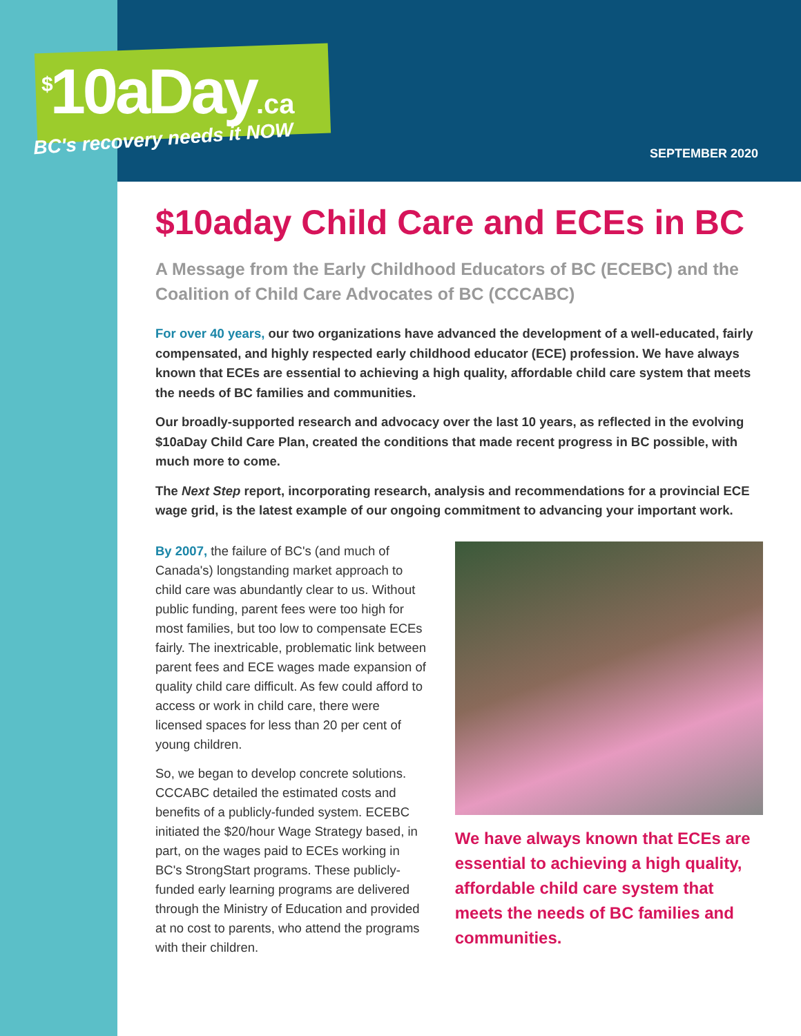<sup>$</sup>10aDay.ca
BC's recovery needs it NOW
SEPTEMBER 2020
$10aday Child Care and ECEs in BC
A Message from the Early Childhood Educators of BC (ECEBC) and the Coalition of Child Care Advocates of BC (CCCABC)
For over 40 years, our two organizations have advanced the development of a well-educated, fairly compensated, and highly respected early childhood educator (ECE) profession. We have always known that ECEs are essential to achieving a high quality, affordable child care system that meets the needs of BC families and communities.
Our broadly-supported research and advocacy over the last 10 years, as reflected in the evolving $10aDay Child Care Plan, created the conditions that made recent progress in BC possible, with much more to come.
The Next Step report, incorporating research, analysis and recommendations for a provincial ECE wage grid, is the latest example of our ongoing commitment to advancing your important work.
By 2007, the failure of BC's (and much of Canada's) longstanding market approach to child care was abundantly clear to us. Without public funding, parent fees were too high for most families, but too low to compensate ECEs fairly. The inextricable, problematic link between parent fees and ECE wages made expansion of quality child care difficult. As few could afford to access or work in child care, there were licensed spaces for less than 20 per cent of young children.
So, we began to develop concrete solutions. CCCABC detailed the estimated costs and benefits of a publicly-funded system. ECEBC initiated the $20/hour Wage Strategy based, in part, on the wages paid to ECEs working in BC's StrongStart programs. These publicly-funded early learning programs are delivered through the Ministry of Education and provided at no cost to parents, who attend the programs with their children.
We have always known that ECEs are essential to achieving a high quality, affordable child care system that meets the needs of BC families and communities.